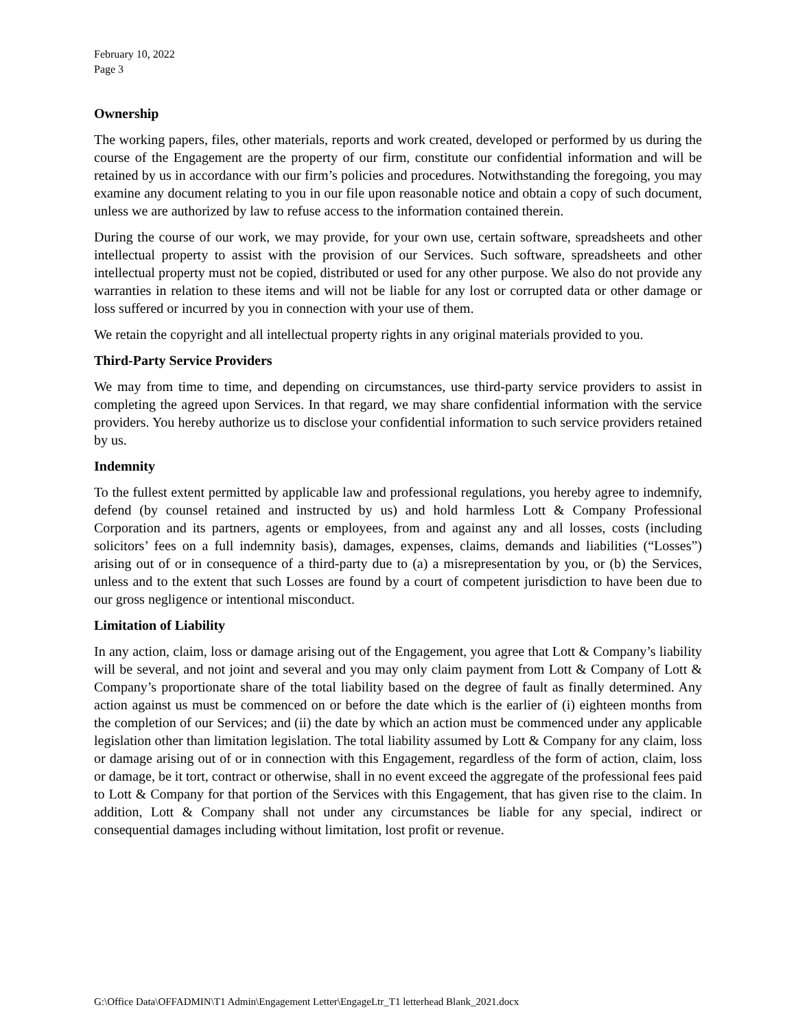February 10, 2022
Page 3
Ownership
The working papers, files, other materials, reports and work created, developed or performed by us during the course of the Engagement are the property of our firm, constitute our confidential information and will be retained by us in accordance with our firm’s policies and procedures. Notwithstanding the foregoing, you may examine any document relating to you in our file upon reasonable notice and obtain a copy of such document, unless we are authorized by law to refuse access to the information contained therein.
During the course of our work, we may provide, for your own use, certain software, spreadsheets and other intellectual property to assist with the provision of our Services. Such software, spreadsheets and other intellectual property must not be copied, distributed or used for any other purpose. We also do not provide any warranties in relation to these items and will not be liable for any lost or corrupted data or other damage or loss suffered or incurred by you in connection with your use of them.
We retain the copyright and all intellectual property rights in any original materials provided to you.
Third-Party Service Providers
We may from time to time, and depending on circumstances, use third-party service providers to assist in completing the agreed upon Services. In that regard, we may share confidential information with the service providers. You hereby authorize us to disclose your confidential information to such service providers retained by us.
Indemnity
To the fullest extent permitted by applicable law and professional regulations, you hereby agree to indemnify, defend (by counsel retained and instructed by us) and hold harmless Lott & Company Professional Corporation and its partners, agents or employees, from and against any and all losses, costs (including solicitors’ fees on a full indemnity basis), damages, expenses, claims, demands and liabilities (“Losses”) arising out of or in consequence of a third-party due to (a) a misrepresentation by you, or (b) the Services, unless and to the extent that such Losses are found by a court of competent jurisdiction to have been due to our gross negligence or intentional misconduct.
Limitation of Liability
In any action, claim, loss or damage arising out of the Engagement, you agree that Lott & Company’s liability will be several, and not joint and several and you may only claim payment from Lott & Company of Lott & Company’s proportionate share of the total liability based on the degree of fault as finally determined. Any action against us must be commenced on or before the date which is the earlier of (i) eighteen months from the completion of our Services; and (ii) the date by which an action must be commenced under any applicable legislation other than limitation legislation. The total liability assumed by Lott & Company for any claim, loss or damage arising out of or in connection with this Engagement, regardless of the form of action, claim, loss or damage, be it tort, contract or otherwise, shall in no event exceed the aggregate of the professional fees paid to Lott & Company for that portion of the Services with this Engagement, that has given rise to the claim. In addition, Lott & Company shall not under any circumstances be liable for any special, indirect or consequential damages including without limitation, lost profit or revenue.
G:\Office Data\OFFADMIN\T1 Admin\Engagement Letter\EngageLtr_T1 letterhead Blank_2021.docx